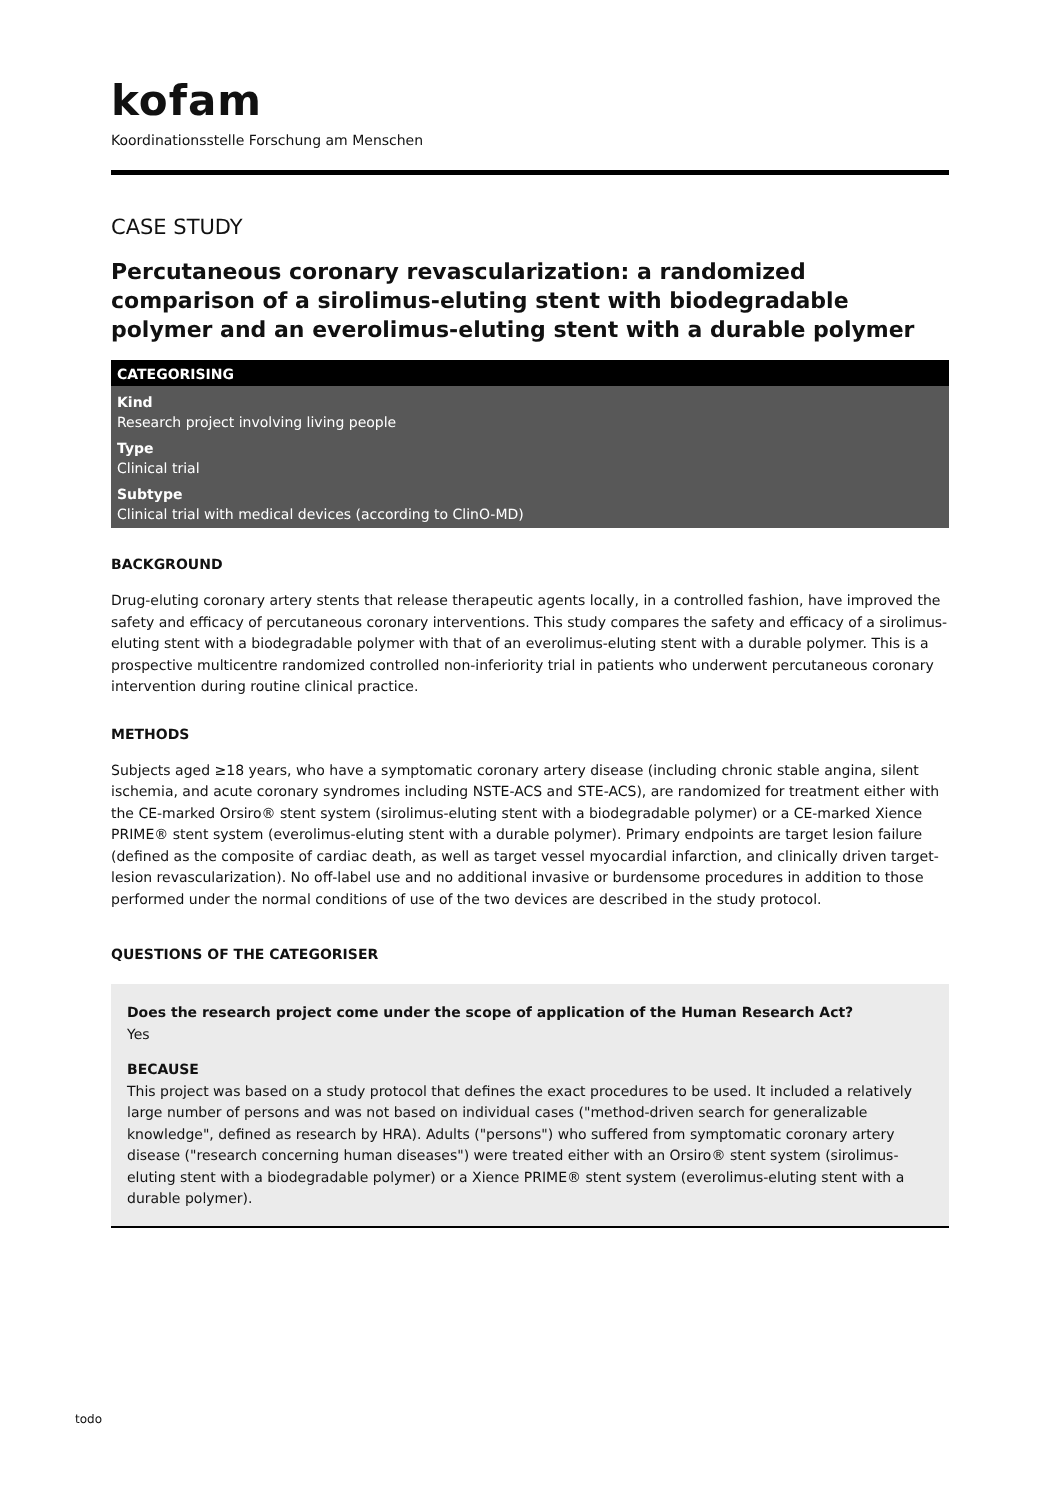kofam
Koordinationsstelle Forschung am Menschen
CASE STUDY
Percutaneous coronary revascularization: a randomized comparison of a sirolimus-eluting stent with biodegradable polymer and an everolimus-eluting stent with a durable polymer
CATEGORISING
Kind
Research project involving living people
Type
Clinical trial
Subtype
Clinical trial with medical devices (according to ClinO-MD)
BACKGROUND
Drug-eluting coronary artery stents that release therapeutic agents locally, in a controlled fashion, have improved the safety and efficacy of percutaneous coronary interventions. This study compares the safety and efficacy of a sirolimus-eluting stent with a biodegradable polymer with that of an everolimus-eluting stent with a durable polymer. This is a prospective multicentre randomized controlled non-inferiority trial in patients who underwent percutaneous coronary intervention during routine clinical practice.
METHODS
Subjects aged ≥18 years, who have a symptomatic coronary artery disease (including chronic stable angina, silent ischemia, and acute coronary syndromes including NSTE-ACS and STE-ACS), are randomized for treatment either with the CE-marked Orsiro® stent system (sirolimus-eluting stent with a biodegradable polymer) or a CE-marked Xience PRIME® stent system (everolimus-eluting stent with a durable polymer). Primary endpoints are target lesion failure (defined as the composite of cardiac death, as well as target vessel myocardial infarction, and clinically driven target-lesion revascularization). No off-label use and no additional invasive or burdensome procedures in addition to those performed under the normal conditions of use of the two devices are described in the study protocol.
QUESTIONS OF THE CATEGORISER
Does the research project come under the scope of application of the Human Research Act?
Yes
BECAUSE
This project was based on a study protocol that defines the exact procedures to be used. It included a relatively large number of persons and was not based on individual cases ("method-driven search for generalizable knowledge", defined as research by HRA). Adults ("persons") who suffered from symptomatic coronary artery disease ("research concerning human diseases") were treated either with an Orsiro® stent system (sirolimus-eluting stent with a biodegradable polymer) or a Xience PRIME® stent system (everolimus-eluting stent with a durable polymer).
todo